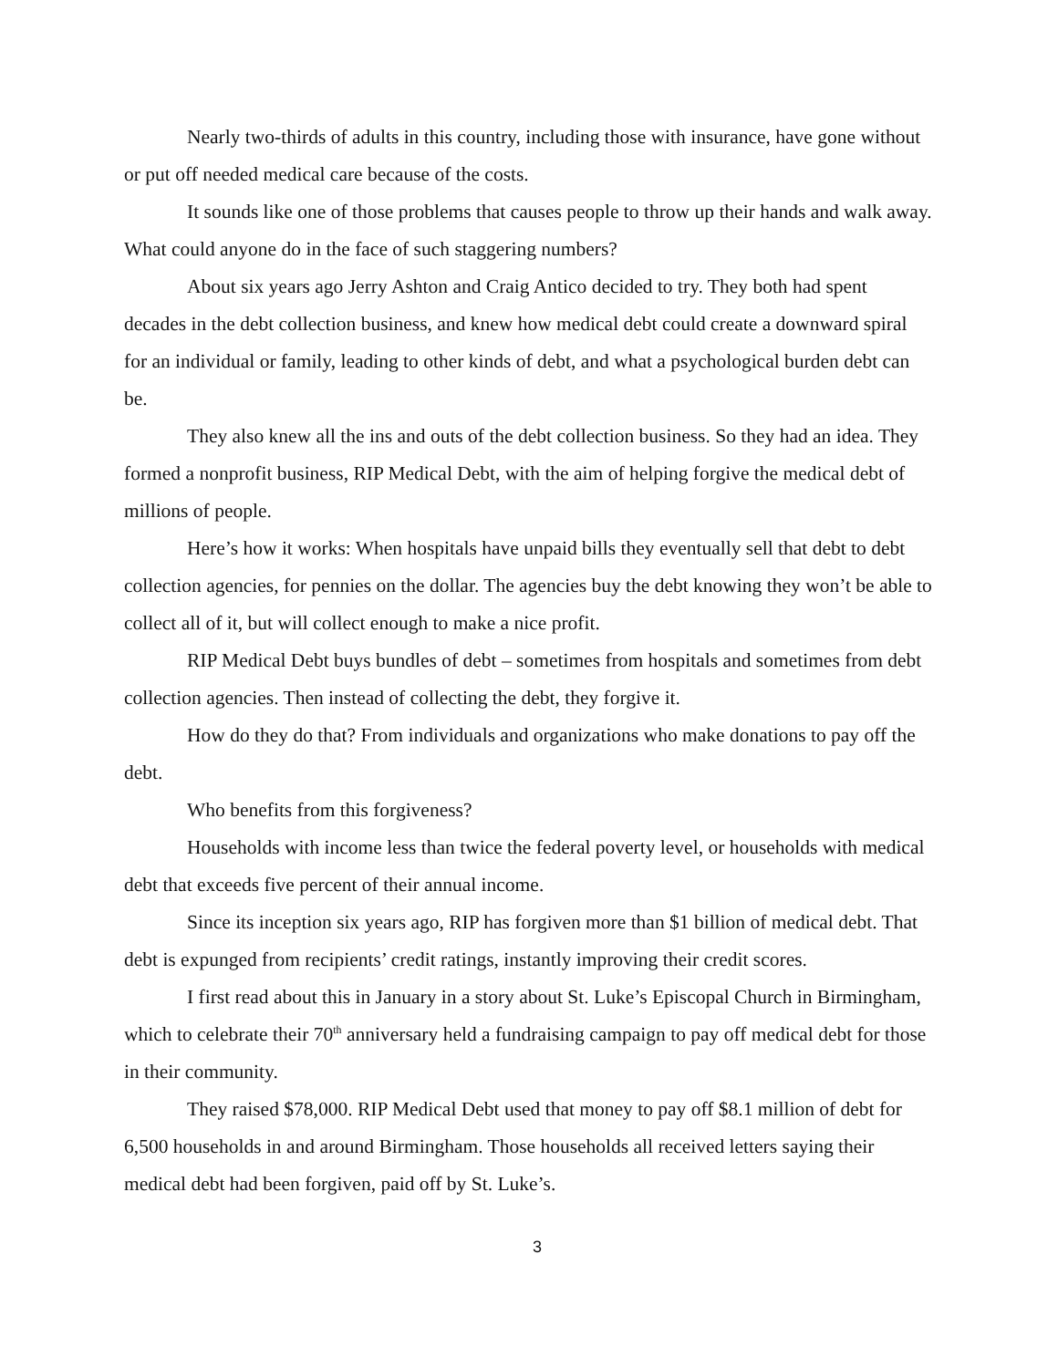Nearly two-thirds of adults in this country, including those with insurance, have gone without or put off needed medical care because of the costs.
It sounds like one of those problems that causes people to throw up their hands and walk away. What could anyone do in the face of such staggering numbers?
About six years ago Jerry Ashton and Craig Antico decided to try. They both had spent decades in the debt collection business, and knew how medical debt could create a downward spiral for an individual or family, leading to other kinds of debt, and what a psychological burden debt can be.
They also knew all the ins and outs of the debt collection business. So they had an idea. They formed a nonprofit business, RIP Medical Debt, with the aim of helping forgive the medical debt of millions of people.
Here’s how it works: When hospitals have unpaid bills they eventually sell that debt to debt collection agencies, for pennies on the dollar. The agencies buy the debt knowing they won’t be able to collect all of it, but will collect enough to make a nice profit.
RIP Medical Debt buys bundles of debt – sometimes from hospitals and sometimes from debt collection agencies. Then instead of collecting the debt, they forgive it.
How do they do that? From individuals and organizations who make donations to pay off the debt.
Who benefits from this forgiveness?
Households with income less than twice the federal poverty level, or households with medical debt that exceeds five percent of their annual income.
Since its inception six years ago, RIP has forgiven more than $1 billion of medical debt. That debt is expunged from recipients’ credit ratings, instantly improving their credit scores.
I first read about this in January in a story about St. Luke’s Episcopal Church in Birmingham, which to celebrate their 70<sup>th</sup> anniversary held a fundraising campaign to pay off medical debt for those in their community.
They raised $78,000. RIP Medical Debt used that money to pay off $8.1 million of debt for 6,500 households in and around Birmingham. Those households all received letters saying their medical debt had been forgiven, paid off by St. Luke’s.
3